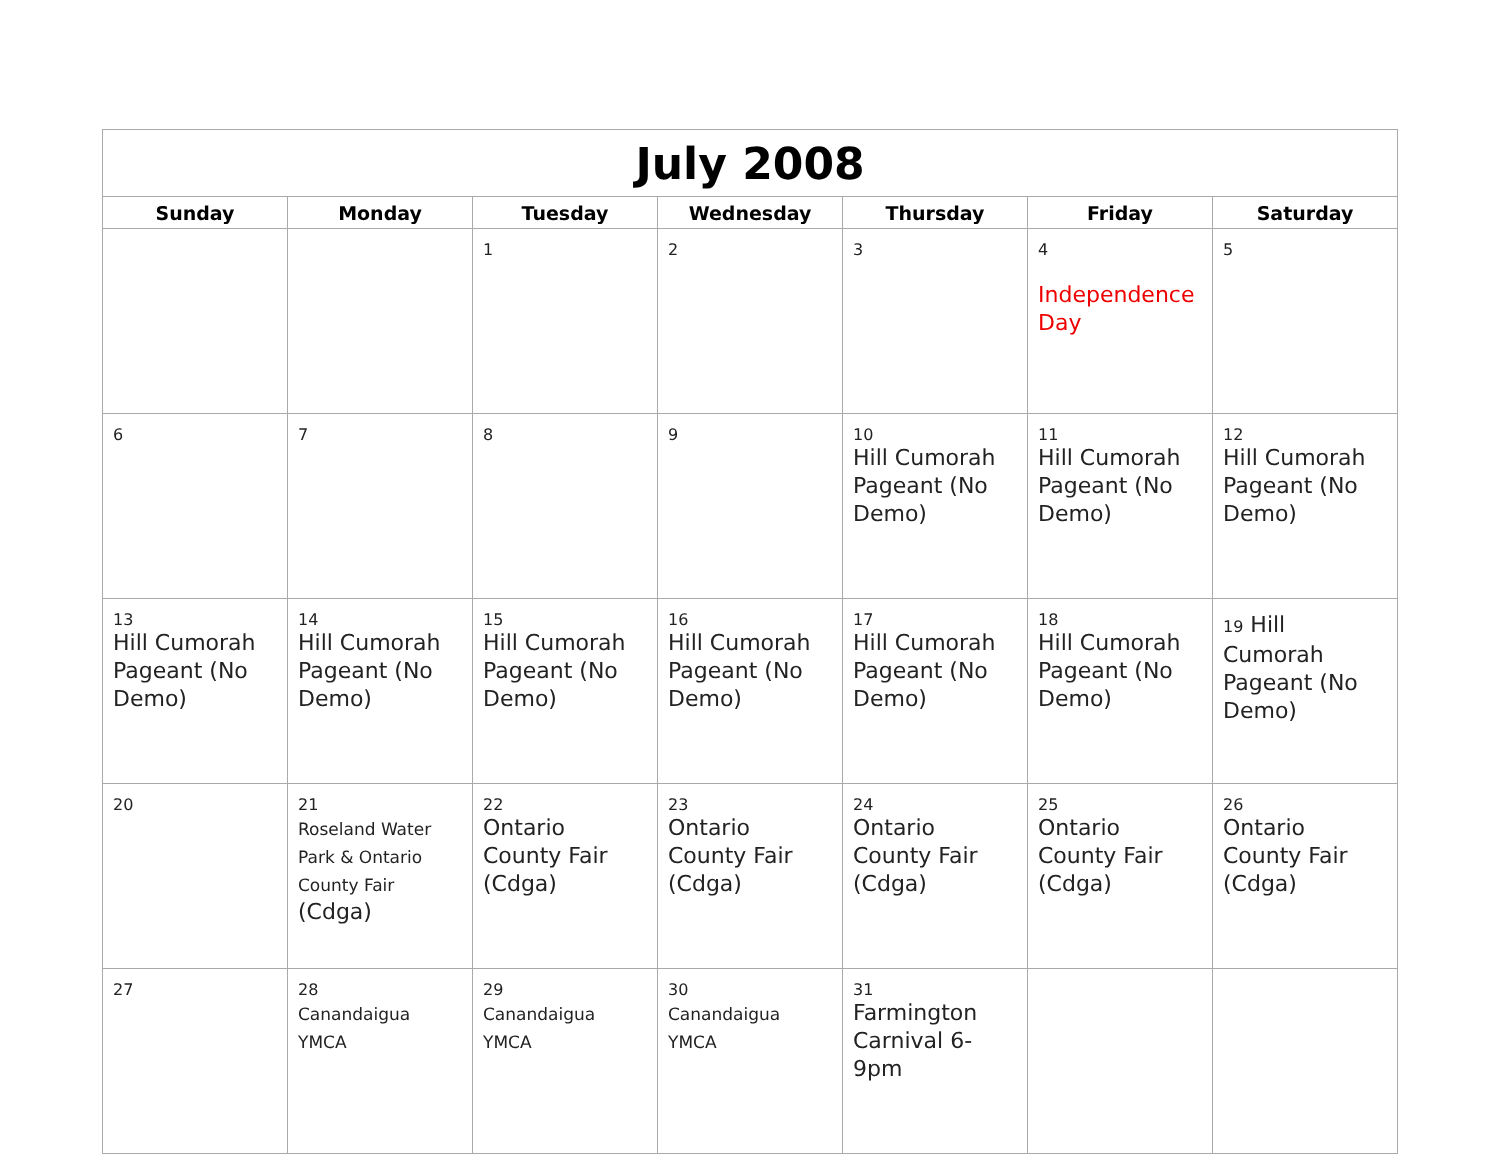| July 2008 | | | | | | |
| --- | --- | --- | --- | --- | --- | --- |
| Sunday | Monday | Tuesday | Wednesday | Thursday | Friday | Saturday |
| | | 1 | 2 | 3 | 4 Independence Day | 5 |
| 6 | 7 | 8 | 9 | 10 Hill Cumorah Pageant (No Demo) | 11 Hill Cumorah Pageant (No Demo) | 12 Hill Cumorah Pageant (No Demo) |
| 13 Hill Cumorah Pageant (No Demo) | 14 Hill Cumorah Pageant (No Demo) | 15 Hill Cumorah Pageant (No Demo) | 16 Hill Cumorah Pageant (No Demo) | 17 Hill Cumorah Pageant (No Demo) | 18 Hill Cumorah Pageant (No Demo) | 19 Hill Cumorah Pageant (No Demo) |
| 20 | 21 Roseland Water Park & Ontario County Fair (Cdga) | 22 Ontario County Fair (Cdga) | 23 Ontario County Fair (Cdga) | 24 Ontario County Fair (Cdga) | 25 Ontario County Fair (Cdga) | 26 Ontario County Fair (Cdga) |
| 27 | 28 Canandaigua YMCA | 29 Canandaigua YMCA | 30 Canandaigua YMCA | 31 Farmington Carnival 6-9pm | | |